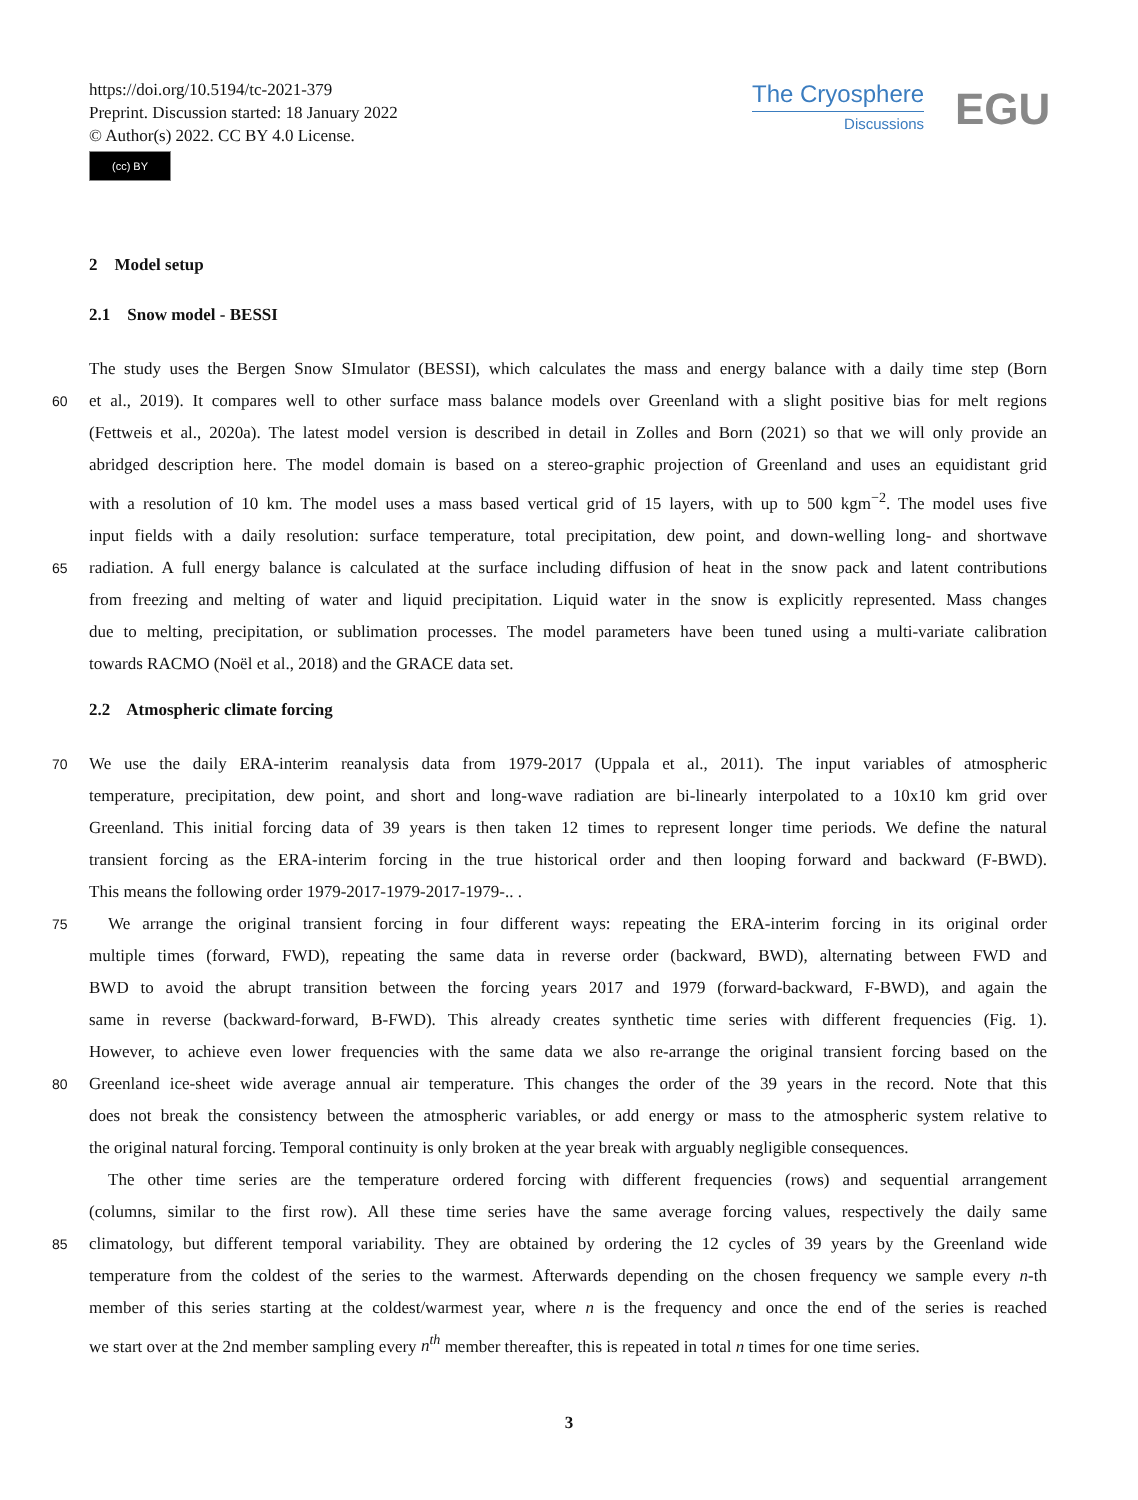https://doi.org/10.5194/tc-2021-379
Preprint. Discussion started: 18 January 2022
© Author(s) 2022. CC BY 4.0 License.
(cc) BY
The Cryosphere
Discussions
EGU
2 Model setup
2.1 Snow model - BESSI
The study uses the Bergen Snow SImulator (BESSI), which calculates the mass and energy balance with a daily time step (Born
60 et al., 2019). It compares well to other surface mass balance models over Greenland with a slight positive bias for melt regions
(Fettweis et al., 2020a). The latest model version is described in detail in Zolles and Born (2021) so that we will only provide an
abridged description here. The model domain is based on a stereo-graphic projection of Greenland and uses an equidistant grid
with a resolution of 10 km. The model uses a mass based vertical grid of 15 layers, with up to 500 kgm<sup>−2</sup>. The model uses five
input fields with a daily resolution: surface temperature, total precipitation, dew point, and down-welling long- and shortwave
65 radiation. A full energy balance is calculated at the surface including diffusion of heat in the snow pack and latent contributions
from freezing and melting of water and liquid precipitation. Liquid water in the snow is explicitly represented. Mass changes
due to melting, precipitation, or sublimation processes. The model parameters have been tuned using a multi-variate calibration
towards RACMO (Noël et al., 2018) and the GRACE data set.
2.2 Atmospheric climate forcing
70 We use the daily ERA-interim reanalysis data from 1979-2017 (Uppala et al., 2011). The input variables of atmospheric
temperature, precipitation, dew point, and short and long-wave radiation are bi-linearly interpolated to a 10x10 km grid over
Greenland. This initial forcing data of 39 years is then taken 12 times to represent longer time periods. We define the natural
transient forcing as the ERA-interim forcing in the true historical order and then looping forward and backward (F-BWD).
This means the following order 1979-2017-1979-2017-1979-.. .
75 We arrange the original transient forcing in four different ways: repeating the ERA-interim forcing in its original order
multiple times (forward, FWD), repeating the same data in reverse order (backward, BWD), alternating between FWD and
BWD to avoid the abrupt transition between the forcing years 2017 and 1979 (forward-backward, F-BWD), and again the
same in reverse (backward-forward, B-FWD). This already creates synthetic time series with different frequencies (Fig. 1).
However, to achieve even lower frequencies with the same data we also re-arrange the original transient forcing based on the
80 Greenland ice-sheet wide average annual air temperature. This changes the order of the 39 years in the record. Note that this
does not break the consistency between the atmospheric variables, or add energy or mass to the atmospheric system relative to
the original natural forcing. Temporal continuity is only broken at the year break with arguably negligible consequences.
The other time series are the temperature ordered forcing with different frequencies (rows) and sequential arrangement
(columns, similar to the first row). All these time series have the same average forcing values, respectively the daily same
85 climatology, but different temporal variability. They are obtained by ordering the 12 cycles of 39 years by the Greenland wide
temperature from the coldest of the series to the warmest. Afterwards depending on the chosen frequency we sample every n-th
member of this series starting at the coldest/warmest year, where n is the frequency and once the end of the series is reached
we start over at the 2nd member sampling every n<sup>th</sup> member thereafter, this is repeated in total n times for one time series.
3